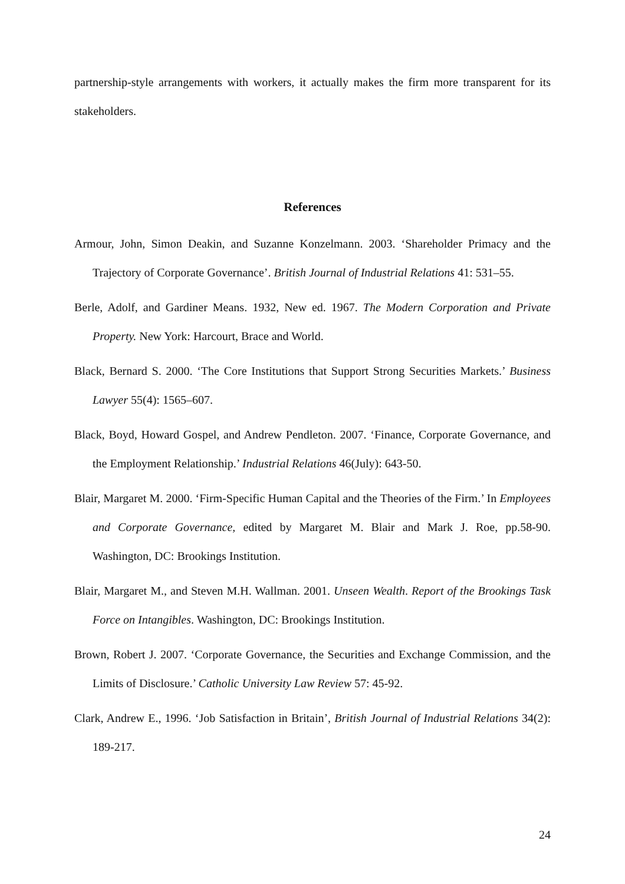partnership-style arrangements with workers, it actually makes the firm more transparent for its stakeholders.
References
Armour, John, Simon Deakin, and Suzanne Konzelmann. 2003. ‘Shareholder Primacy and the Trajectory of Corporate Governance’. British Journal of Industrial Relations 41: 531–55.
Berle, Adolf, and Gardiner Means. 1932, New ed. 1967. The Modern Corporation and Private Property. New York: Harcourt, Brace and World.
Black, Bernard S. 2000. ‘The Core Institutions that Support Strong Securities Markets.’ Business Lawyer 55(4): 1565–607.
Black, Boyd, Howard Gospel, and Andrew Pendleton. 2007. ‘Finance, Corporate Governance, and the Employment Relationship.’ Industrial Relations 46(July): 643-50.
Blair, Margaret M. 2000. ‘Firm-Specific Human Capital and the Theories of the Firm.’ In Employees and Corporate Governance, edited by Margaret M. Blair and Mark J. Roe, pp.58-90. Washington, DC: Brookings Institution.
Blair, Margaret M., and Steven M.H. Wallman. 2001. Unseen Wealth. Report of the Brookings Task Force on Intangibles. Washington, DC: Brookings Institution.
Brown, Robert J. 2007. ‘Corporate Governance, the Securities and Exchange Commission, and the Limits of Disclosure.’ Catholic University Law Review 57: 45-92.
Clark, Andrew E., 1996. ‘Job Satisfaction in Britain’, British Journal of Industrial Relations 34(2): 189-217.
24